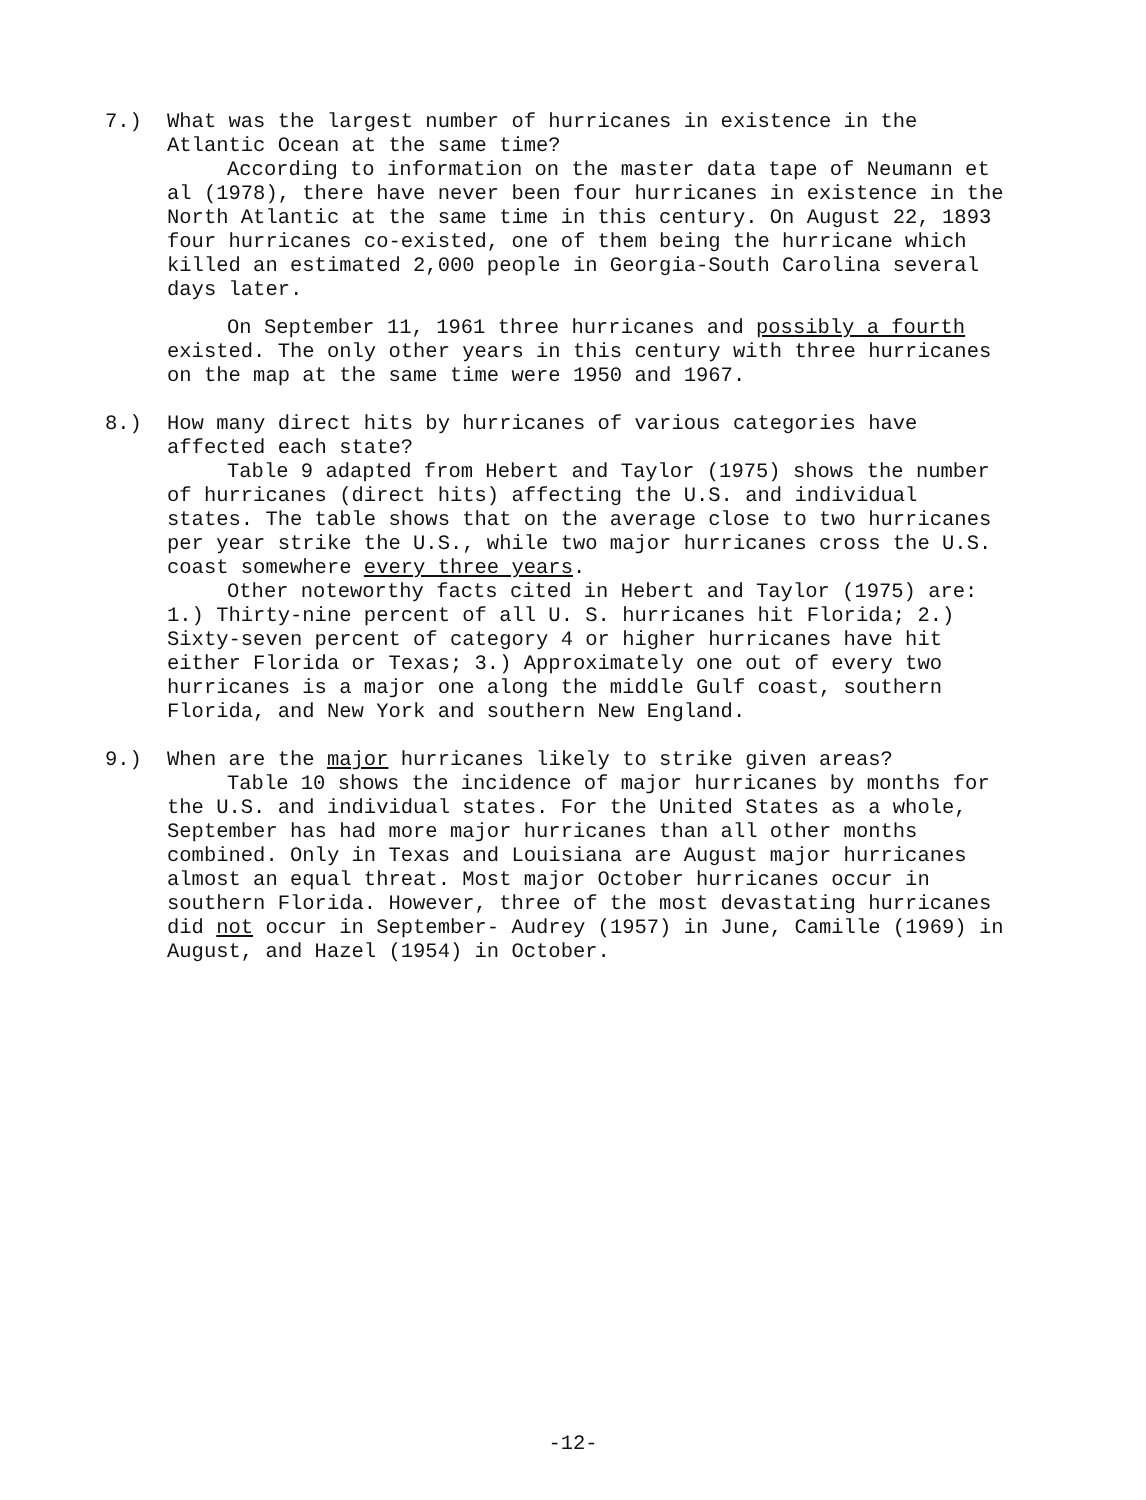7.) What was the largest number of hurricanes in existence in the Atlantic Ocean at the same time?
According to information on the master data tape of Neumann et al (1978), there have never been four hurricanes in existence in the North Atlantic at the same time in this century. On August 22, 1893 four hurricanes co-existed, one of them being the hurricane which killed an estimated 2,000 people in Georgia-South Carolina several days later.
On September 11, 1961 three hurricanes and possibly a fourth existed. The only other years in this century with three hurricanes on the map at the same time were 1950 and 1967.
8.) How many direct hits by hurricanes of various categories have affected each state?
Table 9 adapted from Hebert and Taylor (1975) shows the number of hurricanes (direct hits) affecting the U.S. and individual states. The table shows that on the average close to two hurricanes per year strike the U.S., while two major hurricanes cross the U.S. coast somewhere every three years.
Other noteworthy facts cited in Hebert and Taylor (1975) are: 1.) Thirty-nine percent of all U. S. hurricanes hit Florida; 2.) Sixty-seven percent of category 4 or higher hurricanes have hit either Florida or Texas; 3.) Approximately one out of every two hurricanes is a major one along the middle Gulf coast, southern Florida, and New York and southern New England.
9.) When are the major hurricanes likely to strike given areas?
Table 10 shows the incidence of major hurricanes by months for the U.S. and individual states. For the United States as a whole, September has had more major hurricanes than all other months combined. Only in Texas and Louisiana are August major hurricanes almost an equal threat. Most major October hurricanes occur in southern Florida. However, three of the most devastating hurricanes did not occur in September- Audrey (1957) in June, Camille (1969) in August, and Hazel (1954) in October.
-12-